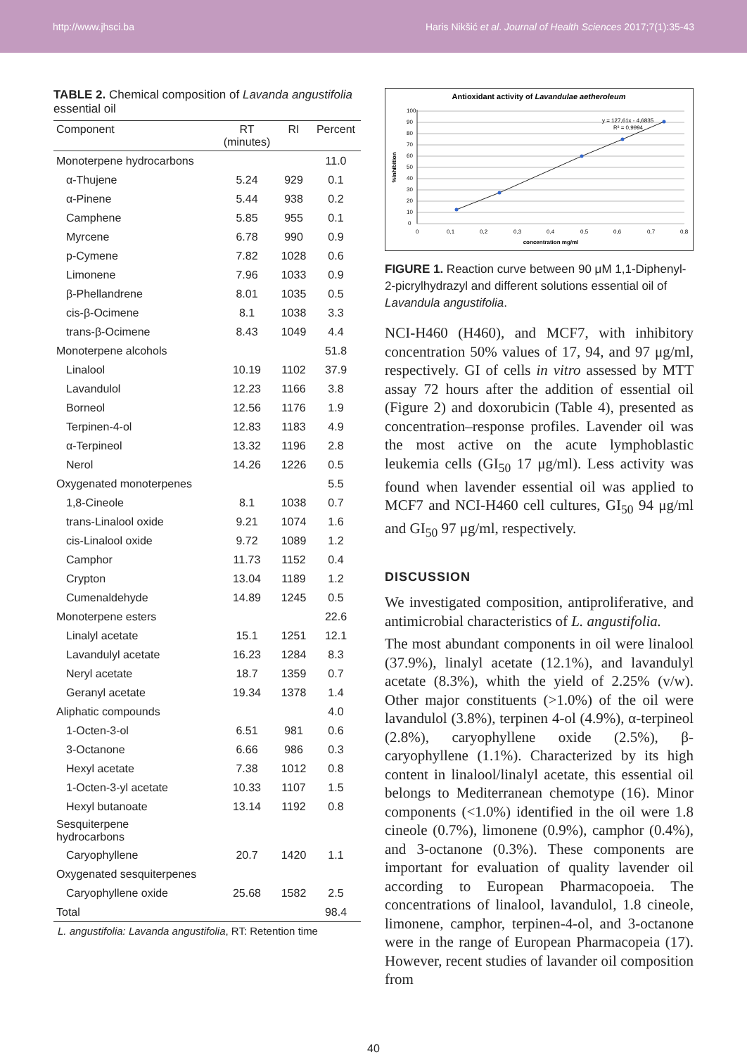http://www.jhsci.ba Haris Nikšić et al. Journal of Health Sciences 2017;7(1):35-43
TABLE 2. Chemical composition of Lavanda angustifolia essential oil
| Component | RT (minutes) | RI | Percent |
| --- | --- | --- | --- |
| Monoterpene hydrocarbons | | | 11.0 |
| α-Thujene | 5.24 | 929 | 0.1 |
| α-Pinene | 5.44 | 938 | 0.2 |
| Camphene | 5.85 | 955 | 0.1 |
| Myrcene | 6.78 | 990 | 0.9 |
| p-Cymene | 7.82 | 1028 | 0.6 |
| Limonene | 7.96 | 1033 | 0.9 |
| β-Phellandrene | 8.01 | 1035 | 0.5 |
| cis-β-Ocimene | 8.1 | 1038 | 3.3 |
| trans-β-Ocimene | 8.43 | 1049 | 4.4 |
| Monoterpene alcohols | | | 51.8 |
| Linalool | 10.19 | 1102 | 37.9 |
| Lavandulol | 12.23 | 1166 | 3.8 |
| Borneol | 12.56 | 1176 | 1.9 |
| Terpinen-4-ol | 12.83 | 1183 | 4.9 |
| α-Terpineol | 13.32 | 1196 | 2.8 |
| Nerol | 14.26 | 1226 | 0.5 |
| Oxygenated monoterpenes | | | 5.5 |
| 1,8-Cineole | 8.1 | 1038 | 0.7 |
| trans-Linalool oxide | 9.21 | 1074 | 1.6 |
| cis-Linalool oxide | 9.72 | 1089 | 1.2 |
| Camphor | 11.73 | 1152 | 0.4 |
| Crypton | 13.04 | 1189 | 1.2 |
| Cumenaldehyde | 14.89 | 1245 | 0.5 |
| Monoterpene esters | | | 22.6 |
| Linalyl acetate | 15.1 | 1251 | 12.1 |
| Lavandulyl acetate | 16.23 | 1284 | 8.3 |
| Neryl acetate | 18.7 | 1359 | 0.7 |
| Geranyl acetate | 19.34 | 1378 | 1.4 |
| Aliphatic compounds | | | 4.0 |
| 1-Octen-3-ol | 6.51 | 981 | 0.6 |
| 3-Octanone | 6.66 | 986 | 0.3 |
| Hexyl acetate | 7.38 | 1012 | 0.8 |
| 1-Octen-3-yl acetate | 10.33 | 1107 | 1.5 |
| Hexyl butanoate | 13.14 | 1192 | 0.8 |
| Sesquiterpene hydrocarbons | | | |
| Caryophyllene | 20.7 | 1420 | 1.1 |
| Oxygenated sesquiterpenes | | | |
| Caryophyllene oxide | 25.68 | 1582 | 2.5 |
| Total | | | 98.4 |
L. angustifolia: Lavanda angustifolia, RT: Retention time
Antioxidant activity of Lavandulae aetheroleum
100
90
80
70
60
50
40
30
20
10
0
0
0,1
0,2
0,3
0,4
0,5
0,6
0,7
0,8
y = 127,61x - 4,6835
R² = 0,9994
concentration mg/ml
%Inhibition
FIGURE 1. Reaction curve between 90 μM 1,1-Diphenyl-2-picrylhydrazyl and different solutions essential oil of Lavandula angustifolia.
NCI-H460 (H460), and MCF7, with inhibitory concentration 50% values of 17, 94, and 97 μg/ml, respectively. GI of cells in vitro assessed by MTT assay 72 hours after the addition of essential oil (Figure 2) and doxorubicin (Table 4), presented as concentration–response profiles. Lavender oil was the most active on the acute lymphoblastic leukemia cells (GI<sub>50</sub> 17 μg/ml). Less activity was found when lavender essential oil was applied to MCF7 and NCI-H460 cell cultures, GI<sub>50</sub> 94 μg/ml and GI<sub>50</sub> 97 μg/ml, respectively.
DISCUSSION
We investigated composition, antiproliferative, and antimicrobial characteristics of L. angustifolia.
The most abundant components in oil were linalool (37.9%), linalyl acetate (12.1%), and lavandulyl acetate (8.3%), whith the yield of 2.25% (v/w). Other major constituents (>1.0%) of the oil were lavandulol (3.8%), terpinen 4-ol (4.9%), α-terpineol (2.8%), caryophyllene oxide (2.5%), β-caryophyllene (1.1%). Characterized by its high content in linalool/linalyl acetate, this essential oil belongs to Mediterranean chemotype (16). Minor components (<1.0%) identified in the oil were 1.8 cineole (0.7%), limonene (0.9%), camphor (0.4%), and 3-octanone (0.3%). These components are important for evaluation of quality lavender oil according to European Pharmacopoeia. The concentrations of linalool, lavandulol, 1.8 cineole, limonene, camphor, terpinen-4-ol, and 3-octanone were in the range of European Pharmacopeia (17). However, recent studies of lavander oil composition from
40